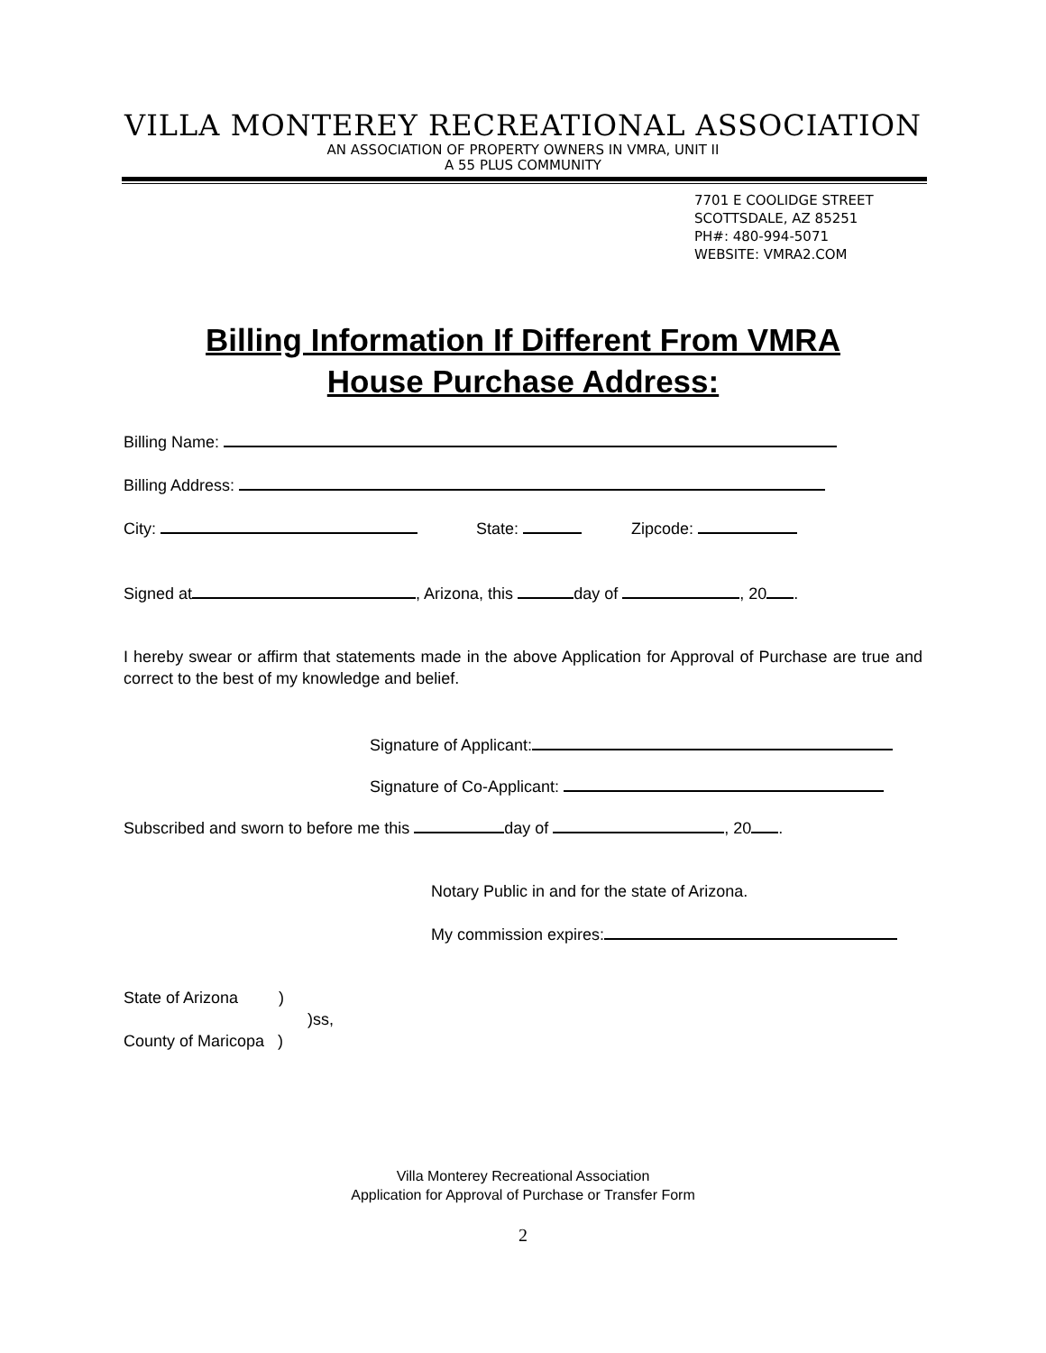VILLA MONTEREY RECREATIONAL ASSOCIATION
AN ASSOCIATION OF PROPERTY OWNERS IN VMRA, UNIT II
A 55 PLUS COMMUNITY
7701 E COOLIDGE STREET
SCOTTSDALE, AZ 85251
PH#: 480-994-5071
WEBSITE: VMRA2.COM
Billing Information If Different From VMRA
House Purchase Address:
Billing Name:
Billing Address:
City: State: Zipcode:
Signed at , Arizona, this day of , 20 .
I hereby swear or affirm that statements made in the above Application for Approval of Purchase are true and correct to the best of my knowledge and belief.
Signature of Applicant:
Signature of Co-Applicant:
Subscribed and sworn to before me this day of , 20 .
Notary Public in and for the state of Arizona.
My commission expires:
State of Arizona )
)ss,
County of Maricopa )
Villa Monterey Recreational Association
Application for Approval of Purchase or Transfer Form
2